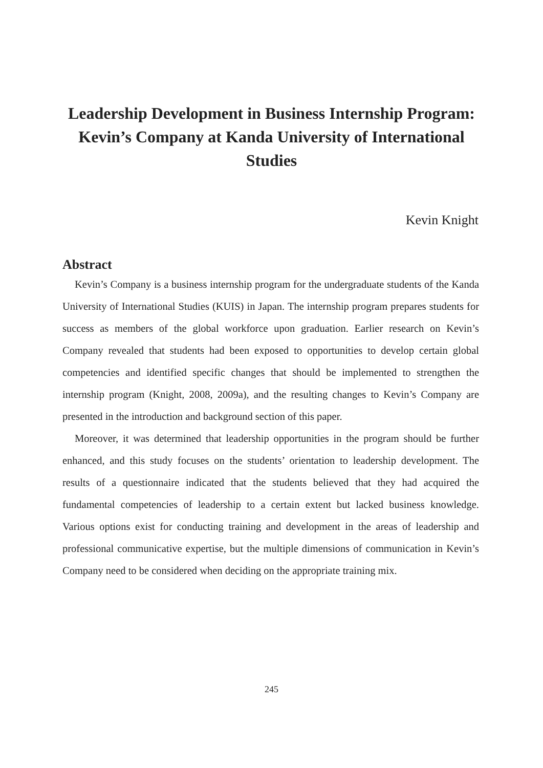Leadership Development in Business Internship Program: Kevin’s Company at Kanda University of International Studies
Kevin Knight
Abstract
Kevin’s Company is a business internship program for the undergraduate students of the Kanda University of International Studies (KUIS) in Japan. The internship program prepares students for success as members of the global workforce upon graduation. Earlier research on Kevin’s Company revealed that students had been exposed to opportunities to develop certain global competencies and identified specific changes that should be implemented to strengthen the internship program (Knight, 2008, 2009a), and the resulting changes to Kevin’s Company are presented in the introduction and background section of this paper.
Moreover, it was determined that leadership opportunities in the program should be further enhanced, and this study focuses on the students’ orientation to leadership development. The results of a questionnaire indicated that the students believed that they had acquired the fundamental competencies of leadership to a certain extent but lacked business knowledge. Various options exist for conducting training and development in the areas of leadership and professional communicative expertise, but the multiple dimensions of communication in Kevin’s Company need to be considered when deciding on the appropriate training mix.
245